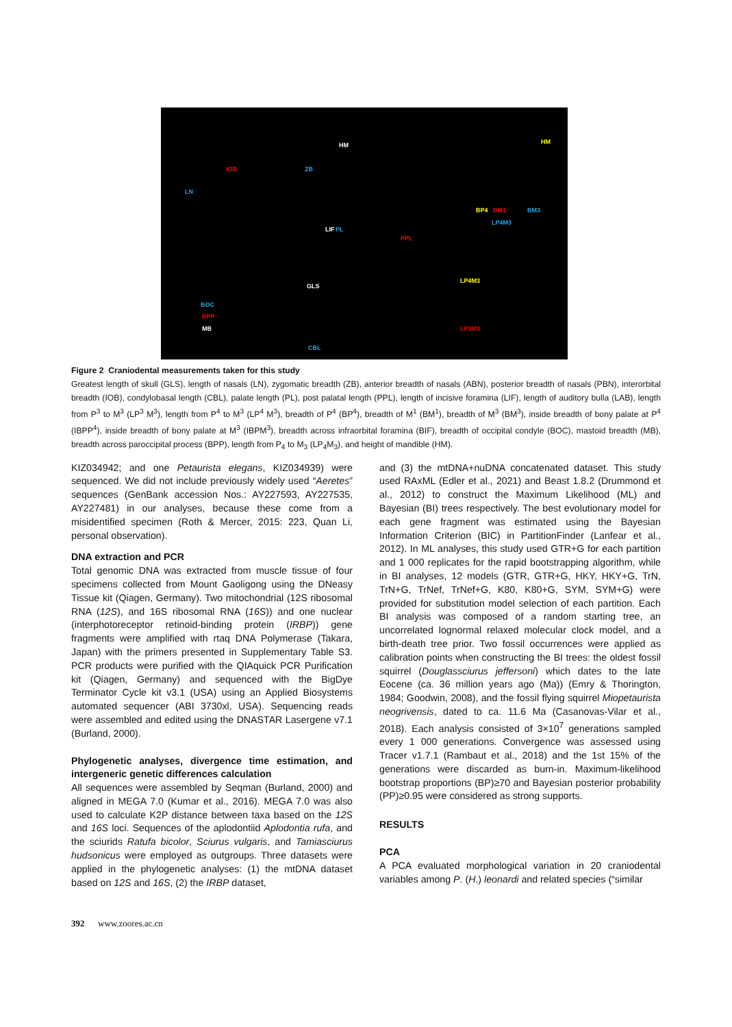HM HM
LN
ZB IOB
LIF PL
PPL
BP4 BM1 BM3
LP4M3
GLS
BOC
BPP
MB
CBL
LP4M3
LP3M3
Figure 2 Craniodental measurements taken for this study
Greatest length of skull (GLS), length of nasals (LN), zygomatic breadth (ZB), anterior breadth of nasals (ABN), posterior breadth of nasals (PBN), interorbital breadth (IOB), condylobasal length (CBL), palate length (PL), post palatal length (PPL), length of incisive foramina (LIF), length of auditory bulla (LAB), length from P<sup>3</sup> to M<sup>3</sup> (LP<sup>3</sup> M<sup>3</sup>), length from P<sup>4</sup> to M<sup>3</sup> (LP<sup>4</sup> M<sup>3</sup>), breadth of P<sup>4</sup> (BP<sup>4</sup>), breadth of M<sup>1</sup> (BM<sup>1</sup>), breadth of M<sup>3</sup> (BM<sup>3</sup>), inside breadth of bony palate at P<sup>4</sup> (IBPP<sup>4</sup>), inside breadth of bony palate at M<sup>3</sup> (IBPM<sup>3</sup>), breadth across infraorbital foramina (BIF), breadth of occipital condyle (BOC), mastoid breadth (MB), breadth across paroccipital process (BPP), length from P<sub>4</sub> to M<sub>3</sub> (LP<sub>4</sub>M<sub>3</sub>), and height of mandible (HM).
KIZ034942; and one Petaurista elegans, KIZ034939) were sequenced. We did not include previously widely used “Aeretes” sequences (GenBank accession Nos.: AY227593, AY227535, AY227481) in our analyses, because these come from a misidentified specimen (Roth & Mercer, 2015: 223, Quan Li, personal observation).
DNA extraction and PCR
Total genomic DNA was extracted from muscle tissue of four specimens collected from Mount Gaoligong using the DNeasy Tissue kit (Qiagen, Germany). Two mitochondrial (12S ribosomal RNA (12S), and 16S ribosomal RNA (16S)) and one nuclear (interphotoreceptor retinoid-binding protein (IRBP)) gene fragments were amplified with rtaq DNA Polymerase (Takara, Japan) with the primers presented in Supplementary Table S3. PCR products were purified with the QIAquick PCR Purification kit (Qiagen, Germany) and sequenced with the BigDye Terminator Cycle kit v3.1 (USA) using an Applied Biosystems automated sequencer (ABI 3730xl, USA). Sequencing reads were assembled and edited using the DNASTAR Lasergene v7.1 (Burland, 2000).
Phylogenetic analyses, divergence time estimation, and intergeneric genetic differences calculation
All sequences were assembled by Seqman (Burland, 2000) and aligned in MEGA 7.0 (Kumar et al., 2016). MEGA 7.0 was also used to calculate K2P distance between taxa based on the 12S and 16S loci. Sequences of the aplodontiid Aplodontia rufa, and the sciurids Ratufa bicolor, Sciurus vulgaris, and Tamiasciurus hudsonicus were employed as outgroups. Three datasets were applied in the phylogenetic analyses: (1) the mtDNA dataset based on 12S and 16S, (2) the IRBP dataset,
and (3) the mtDNA+nuDNA concatenated dataset. This study used RAxML (Edler et al., 2021) and Beast 1.8.2 (Drummond et al., 2012) to construct the Maximum Likelihood (ML) and Bayesian (BI) trees respectively. The best evolutionary model for each gene fragment was estimated using the Bayesian Information Criterion (BIC) in PartitionFinder (Lanfear et al., 2012). In ML analyses, this study used GTR+G for each partition and 1 000 replicates for the rapid bootstrapping algorithm, while in BI analyses, 12 models (GTR, GTR+G, HKY, HKY+G, TrN, TrN+G, TrNef, TrNef+G, K80, K80+G, SYM, SYM+G) were provided for substitution model selection of each partition. Each BI analysis was composed of a random starting tree, an uncorrelated lognormal relaxed molecular clock model, and a birth-death tree prior. Two fossil occurrences were applied as calibration points when constructing the BI trees: the oldest fossil squirrel (Douglassciurus jeffersoni) which dates to the late Eocene (ca. 36 million years ago (Ma)) (Emry & Thorington, 1984; Goodwin, 2008), and the fossil flying squirrel Miopetaurista neogrivensis, dated to ca. 11.6 Ma (Casanovas-Vilar et al., 2018). Each analysis consisted of 3×10<sup>7</sup> generations sampled every 1 000 generations. Convergence was assessed using Tracer v1.7.1 (Rambaut et al., 2018) and the 1st 15% of the generations were discarded as burn-in. Maximum-likelihood bootstrap proportions (BP)≥70 and Bayesian posterior probability (PP)≥0.95 were considered as strong supports.
RESULTS
PCA
A PCA evaluated morphological variation in 20 craniodental variables among P. (H.) leonardi and related species (“similar
392 www.zoores.ac.cn